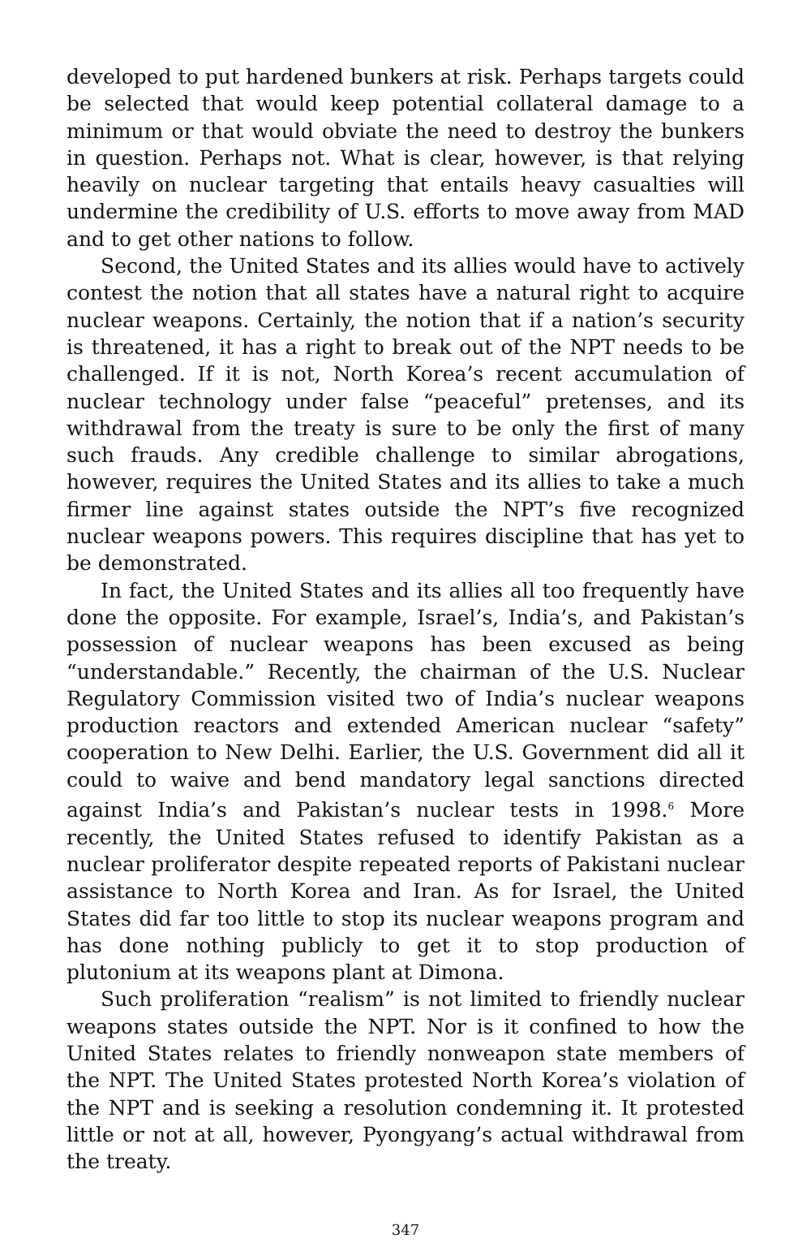developed to put hardened bunkers at risk. Perhaps targets could be selected that would keep potential collateral damage to a minimum or that would obviate the need to destroy the bunkers in question. Perhaps not. What is clear, however, is that relying heavily on nuclear targeting that entails heavy casualties will undermine the credibility of U.S. efforts to move away from MAD and to get other nations to follow.
Second, the United States and its allies would have to actively contest the notion that all states have a natural right to acquire nuclear weapons. Certainly, the notion that if a nation’s security is threatened, it has a right to break out of the NPT needs to be challenged. If it is not, North Korea’s recent accumulation of nuclear technology under false “peaceful” pretenses, and its withdrawal from the treaty is sure to be only the first of many such frauds. Any credible challenge to similar abrogations, however, requires the United States and its allies to take a much firmer line against states outside the NPT’s five recognized nuclear weapons powers. This requires discipline that has yet to be demonstrated.
In fact, the United States and its allies all too frequently have done the opposite. For example, Israel’s, India’s, and Pakistan’s possession of nuclear weapons has been excused as being “understandable.” Recently, the chairman of the U.S. Nuclear Regulatory Commission visited two of India’s nuclear weapons production reactors and extended American nuclear “safety” cooperation to New Delhi. Earlier, the U.S. Government did all it could to waive and bend mandatory legal sanctions directed against India’s and Pakistan’s nuclear tests in 1998.<sup>6</sup> More recently, the United States refused to identify Pakistan as a nuclear proliferator despite repeated reports of Pakistani nuclear assistance to North Korea and Iran. As for Israel, the United States did far too little to stop its nuclear weapons program and has done nothing publicly to get it to stop production of plutonium at its weapons plant at Dimona.
Such proliferation “realism” is not limited to friendly nuclear weapons states outside the NPT. Nor is it confined to how the United States relates to friendly nonweapon state members of the NPT. The United States protested North Korea’s violation of the NPT and is seeking a resolution condemning it. It protested little or not at all, however, Pyongyang’s actual withdrawal from the treaty.
347